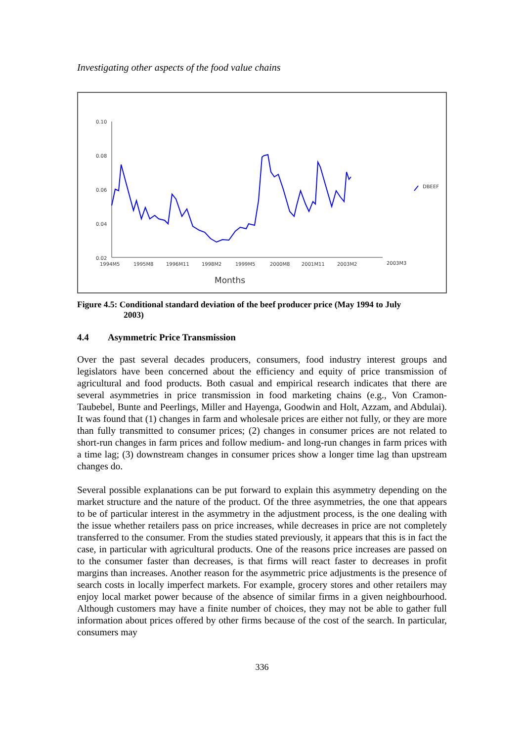Investigating other aspects of the food value chains
0.10
0.08
0.06
0.04
0.02
1994M5
1995M8
1996M11
1998M2
1999M5
2000M8
2001M11
2003M2
2003M3
Months
DBEEF
Figure 4.5: Conditional standard deviation of the beef producer price (May 1994 to July
2003)
4.4 Asymmetric Price Transmission
Over the past several decades producers, consumers, food industry interest groups and legislators have been concerned about the efficiency and equity of price transmission of agricultural and food products. Both casual and empirical research indicates that there are several asymmetries in price transmission in food marketing chains (e.g., Von Cramon-Taubebel, Bunte and Peerlings, Miller and Hayenga, Goodwin and Holt, Azzam, and Abdulai). It was found that (1) changes in farm and wholesale prices are either not fully, or they are more than fully transmitted to consumer prices; (2) changes in consumer prices are not related to short-run changes in farm prices and follow medium- and long-run changes in farm prices with a time lag; (3) downstream changes in consumer prices show a longer time lag than upstream changes do.
Several possible explanations can be put forward to explain this asymmetry depending on the market structure and the nature of the product. Of the three asymmetries, the one that appears to be of particular interest in the asymmetry in the adjustment process, is the one dealing with the issue whether retailers pass on price increases, while decreases in price are not completely transferred to the consumer. From the studies stated previously, it appears that this is in fact the case, in particular with agricultural products. One of the reasons price increases are passed on to the consumer faster than decreases, is that firms will react faster to decreases in profit margins than increases. Another reason for the asymmetric price adjustments is the presence of search costs in locally imperfect markets. For example, grocery stores and other retailers may enjoy local market power because of the absence of similar firms in a given neighbourhood. Although customers may have a finite number of choices, they may not be able to gather full information about prices offered by other firms because of the cost of the search. In particular, consumers may
336